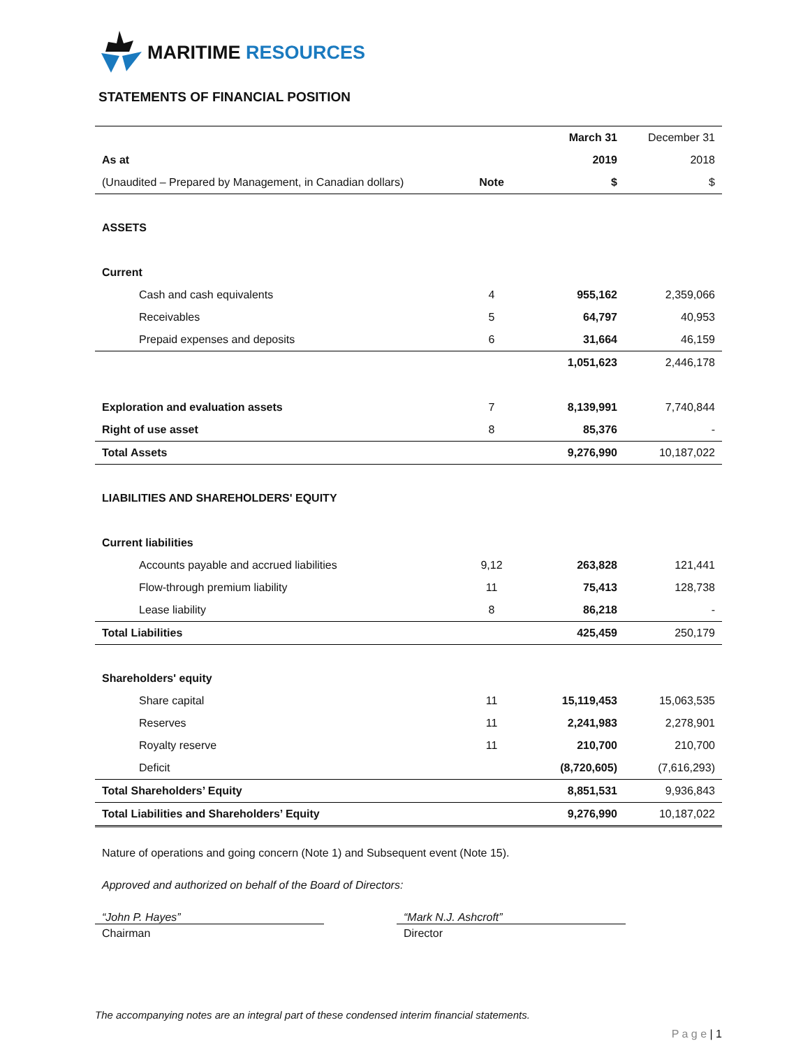MARITIME RESOURCES
STATEMENTS OF FINANCIAL POSITION
| | | March 31 | December 31 |
| --- | --- | --- | --- |
| As at | | 2019 | 2018 |
| (Unaudited – Prepared by Management, in Canadian dollars) | Note | $ | $ |
| ASSETS | | | |
| Current | | | |
| Cash and cash equivalents | 4 | 955,162 | 2,359,066 |
| Receivables | 5 | 64,797 | 40,953 |
| Prepaid expenses and deposits | 6 | 31,664 | 46,159 |
| | | 1,051,623 | 2,446,178 |
| Exploration and evaluation assets | 7 | 8,139,991 | 7,740,844 |
| Right of use asset | 8 | 85,376 | - |
| Total Assets | | 9,276,990 | 10,187,022 |
| LIABILITIES AND SHAREHOLDERS' EQUITY | | | |
| Current liabilities | | | |
| Accounts payable and accrued liabilities | 9,12 | 263,828 | 121,441 |
| Flow-through premium liability | 11 | 75,413 | 128,738 |
| Lease liability | 8 | 86,218 | - |
| Total Liabilities | | 425,459 | 250,179 |
| Shareholders' equity | | | |
| Share capital | 11 | 15,119,453 | 15,063,535 |
| Reserves | 11 | 2,241,983 | 2,278,901 |
| Royalty reserve | 11 | 210,700 | 210,700 |
| Deficit | | (8,720,605) | (7,616,293) |
| Total Shareholders’ Equity | | 8,851,531 | 9,936,843 |
| Total Liabilities and Shareholders’ Equity | | 9,276,990 | 10,187,022 |
Nature of operations and going concern (Note 1) and Subsequent event (Note 15).
Approved and authorized on behalf of the Board of Directors:
“John P. Hayes”
Chairman
“Mark N.J. Ashcroft”
Director
The accompanying notes are an integral part of these condensed interim financial statements.
P a g e | 1